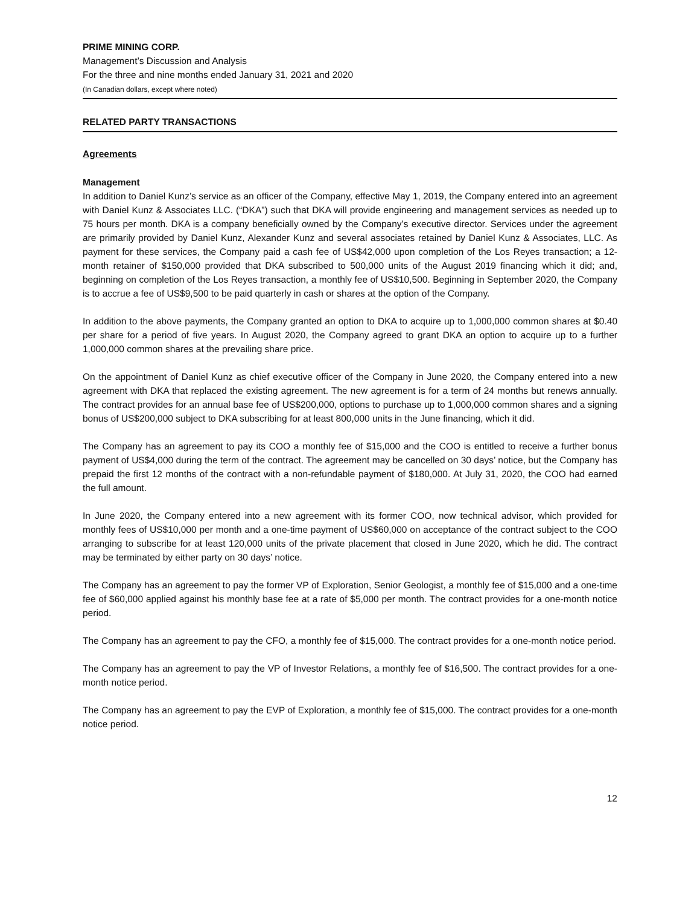PRIME MINING CORP.
Management’s Discussion and Analysis
For the three and nine months ended January 31, 2021 and 2020
(In Canadian dollars, except where noted)
RELATED PARTY TRANSACTIONS
Agreements
Management
In addition to Daniel Kunz’s service as an officer of the Company, effective May 1, 2019, the Company entered into an agreement with Daniel Kunz & Associates LLC. (“DKA”) such that DKA will provide engineering and management services as needed up to 75 hours per month. DKA is a company beneficially owned by the Company’s executive director. Services under the agreement are primarily provided by Daniel Kunz, Alexander Kunz and several associates retained by Daniel Kunz & Associates, LLC. As payment for these services, the Company paid a cash fee of US$42,000 upon completion of the Los Reyes transaction; a 12-month retainer of $150,000 provided that DKA subscribed to 500,000 units of the August 2019 financing which it did; and, beginning on completion of the Los Reyes transaction, a monthly fee of US$10,500. Beginning in September 2020, the Company is to accrue a fee of US$9,500 to be paid quarterly in cash or shares at the option of the Company.
In addition to the above payments, the Company granted an option to DKA to acquire up to 1,000,000 common shares at $0.40 per share for a period of five years. In August 2020, the Company agreed to grant DKA an option to acquire up to a further 1,000,000 common shares at the prevailing share price.
On the appointment of Daniel Kunz as chief executive officer of the Company in June 2020, the Company entered into a new agreement with DKA that replaced the existing agreement. The new agreement is for a term of 24 months but renews annually. The contract provides for an annual base fee of US$200,000, options to purchase up to 1,000,000 common shares and a signing bonus of US$200,000 subject to DKA subscribing for at least 800,000 units in the June financing, which it did.
The Company has an agreement to pay its COO a monthly fee of $15,000 and the COO is entitled to receive a further bonus payment of US$4,000 during the term of the contract. The agreement may be cancelled on 30 days’ notice, but the Company has prepaid the first 12 months of the contract with a non-refundable payment of $180,000. At July 31, 2020, the COO had earned the full amount.
In June 2020, the Company entered into a new agreement with its former COO, now technical advisor, which provided for monthly fees of US$10,000 per month and a one-time payment of US$60,000 on acceptance of the contract subject to the COO arranging to subscribe for at least 120,000 units of the private placement that closed in June 2020, which he did. The contract may be terminated by either party on 30 days’ notice.
The Company has an agreement to pay the former VP of Exploration, Senior Geologist, a monthly fee of $15,000 and a one-time fee of $60,000 applied against his monthly base fee at a rate of $5,000 per month. The contract provides for a one-month notice period.
The Company has an agreement to pay the CFO, a monthly fee of $15,000. The contract provides for a one-month notice period.
The Company has an agreement to pay the VP of Investor Relations, a monthly fee of $16,500. The contract provides for a one-month notice period.
The Company has an agreement to pay the EVP of Exploration, a monthly fee of $15,000. The contract provides for a one-month notice period.
12